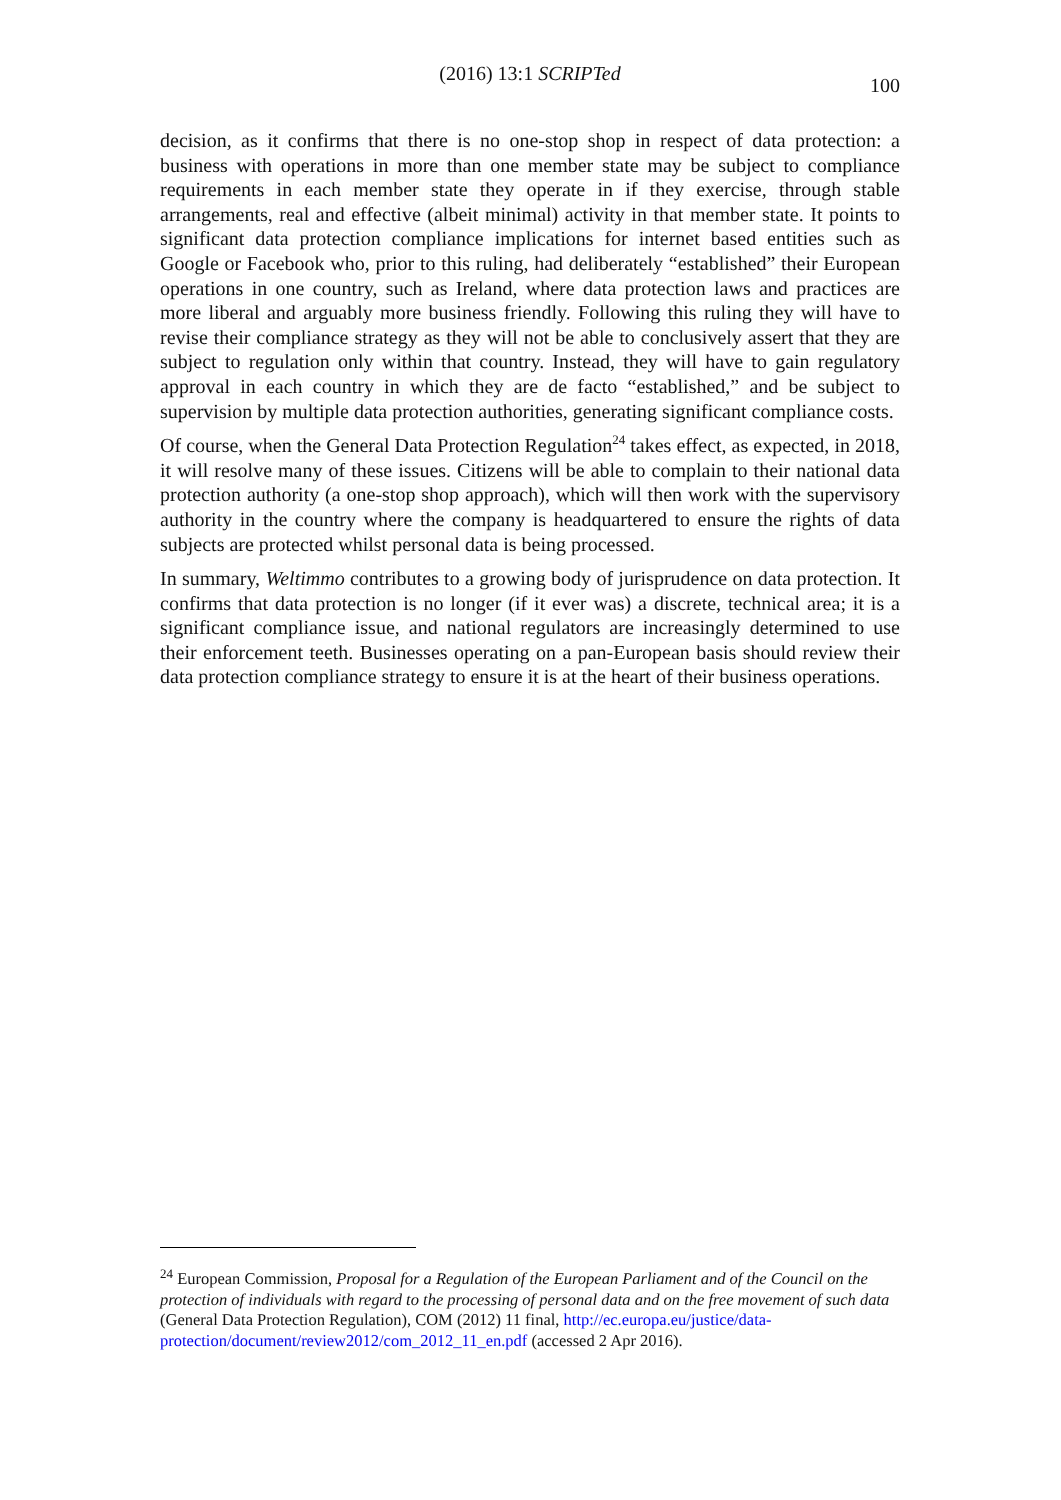(2016) 13:1 SCRIPTed
100
decision, as it confirms that there is no one-stop shop in respect of data protection: a business with operations in more than one member state may be subject to compliance requirements in each member state they operate in if they exercise, through stable arrangements, real and effective (albeit minimal) activity in that member state. It points to significant data protection compliance implications for internet based entities such as Google or Facebook who, prior to this ruling, had deliberately “established” their European operations in one country, such as Ireland, where data protection laws and practices are more liberal and arguably more business friendly. Following this ruling they will have to revise their compliance strategy as they will not be able to conclusively assert that they are subject to regulation only within that country. Instead, they will have to gain regulatory approval in each country in which they are de facto “established,” and be subject to supervision by multiple data protection authorities, generating significant compliance costs.
Of course, when the General Data Protection Regulation<sup>24</sup> takes effect, as expected, in 2018, it will resolve many of these issues. Citizens will be able to complain to their national data protection authority (a one-stop shop approach), which will then work with the supervisory authority in the country where the company is headquartered to ensure the rights of data subjects are protected whilst personal data is being processed.
In summary, Weltimmo contributes to a growing body of jurisprudence on data protection. It confirms that data protection is no longer (if it ever was) a discrete, technical area; it is a significant compliance issue, and national regulators are increasingly determined to use their enforcement teeth. Businesses operating on a pan-European basis should review their data protection compliance strategy to ensure it is at the heart of their business operations.
<sup>24</sup> European Commission, Proposal for a Regulation of the European Parliament and of the Council on the protection of individuals with regard to the processing of personal data and on the free movement of such data (General Data Protection Regulation), COM (2012) 11 final, http://ec.europa.eu/justice/data-protection/document/review2012/com_2012_11_en.pdf (accessed 2 Apr 2016).